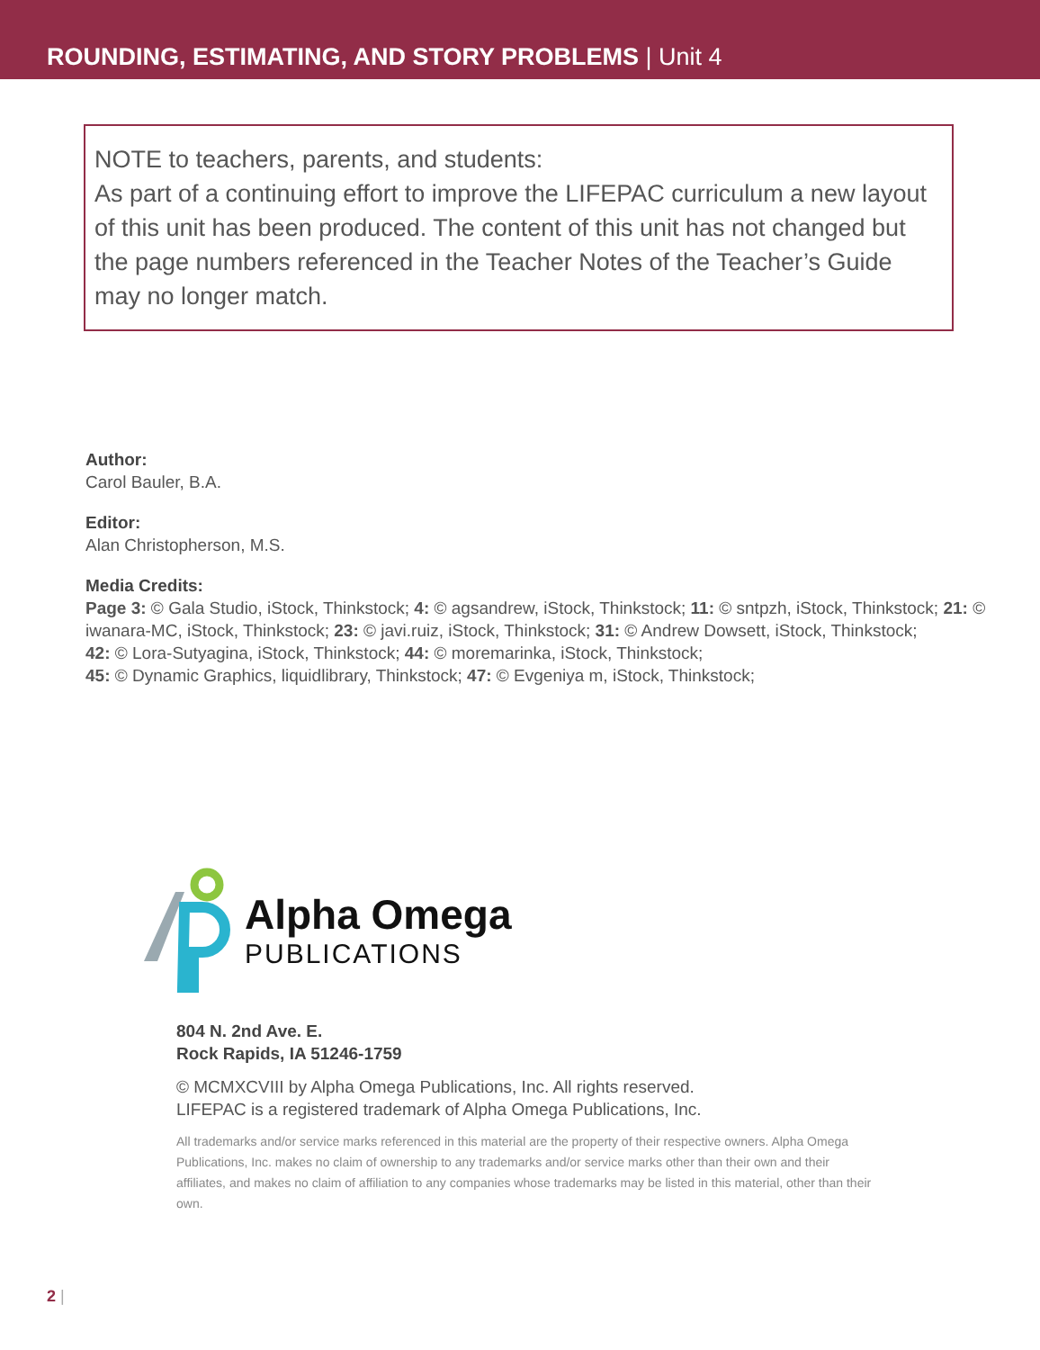ROUNDING, ESTIMATING, AND STORY PROBLEMS | Unit 4
NOTE to teachers, parents, and students:
As part of a continuing effort to improve the LIFEPAC curriculum a new layout of this unit has been produced. The content of this unit has not changed but the page numbers referenced in the Teacher Notes of the Teacher’s Guide may no longer match.
Author:
Carol Bauler, B.A.
Editor:
Alan Christopherson, M.S.
Media Credits:
Page 3: © Gala Studio, iStock, Thinkstock; 4: © agsandrew, iStock, Thinkstock; 11: © sntpzh, iStock, Thinkstock; 21: © iwanara-MC, iStock, Thinkstock; 23: © javi.ruiz, iStock, Thinkstock; 31: © Andrew Dowsett, iStock, Thinkstock;
42: © Lora-Sutyagina, iStock, Thinkstock; 44: © moremarinka, iStock, Thinkstock;
45: © Dynamic Graphics, liquidlibrary, Thinkstock; 47: © Evgeniya m, iStock, Thinkstock;
Alpha Omega
PUBLICATIONS
804 N. 2nd Ave. E.
Rock Rapids, IA 51246-1759
© MCMXCVIII by Alpha Omega Publications, Inc. All rights reserved.
LIFEPAC is a registered trademark of Alpha Omega Publications, Inc.
All trademarks and/or service marks referenced in this material are the property of their respective owners. Alpha Omega Publications, Inc. makes no claim of ownership to any trademarks and/or service marks other than their own and their affiliates, and makes no claim of affiliation to any companies whose trademarks may be listed in this material, other than their own.
2 |